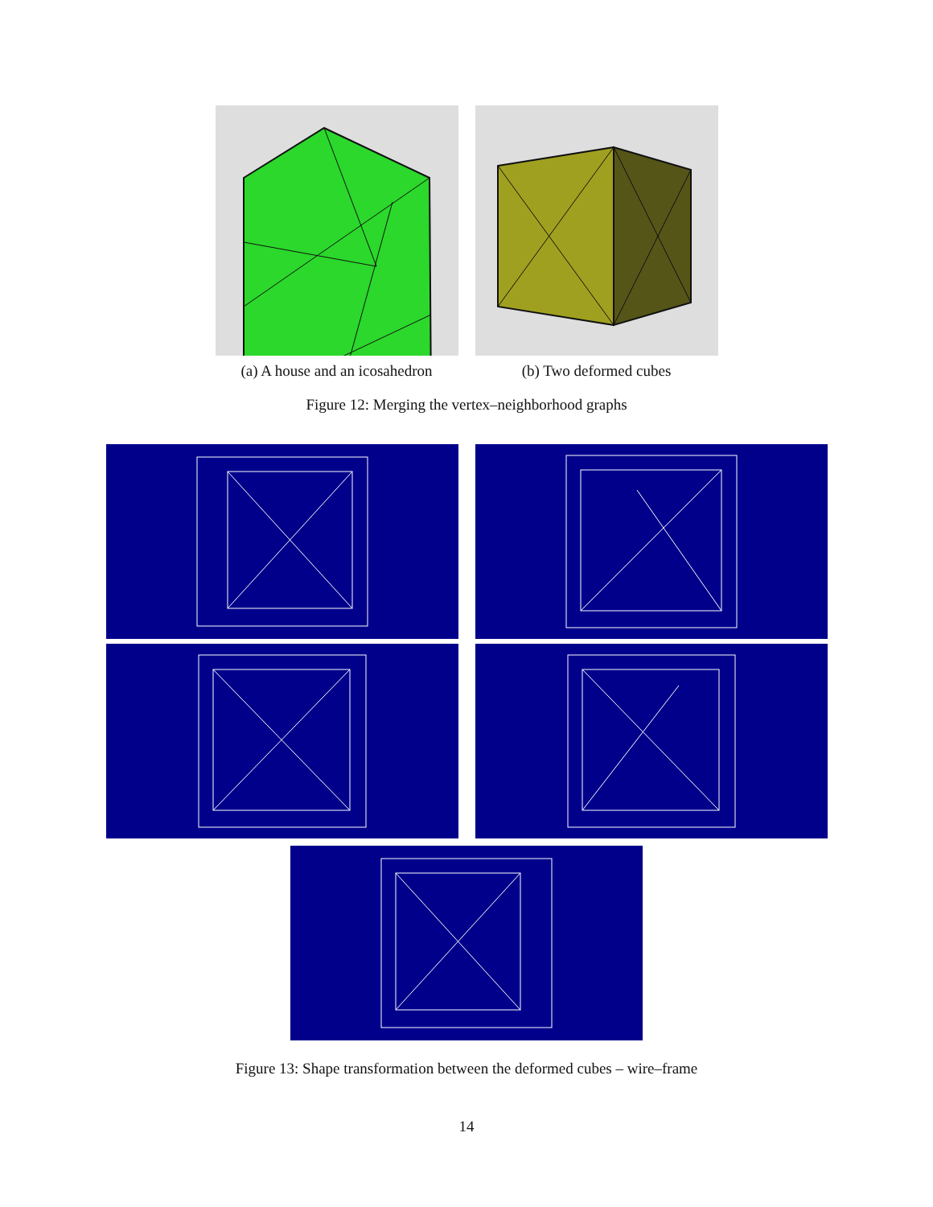(a) A house and an icosahedron
(b) Two deformed cubes
Figure 12: Merging the vertex–neighborhood graphs
Figure 13: Shape transformation between the deformed cubes – wire–frame
14